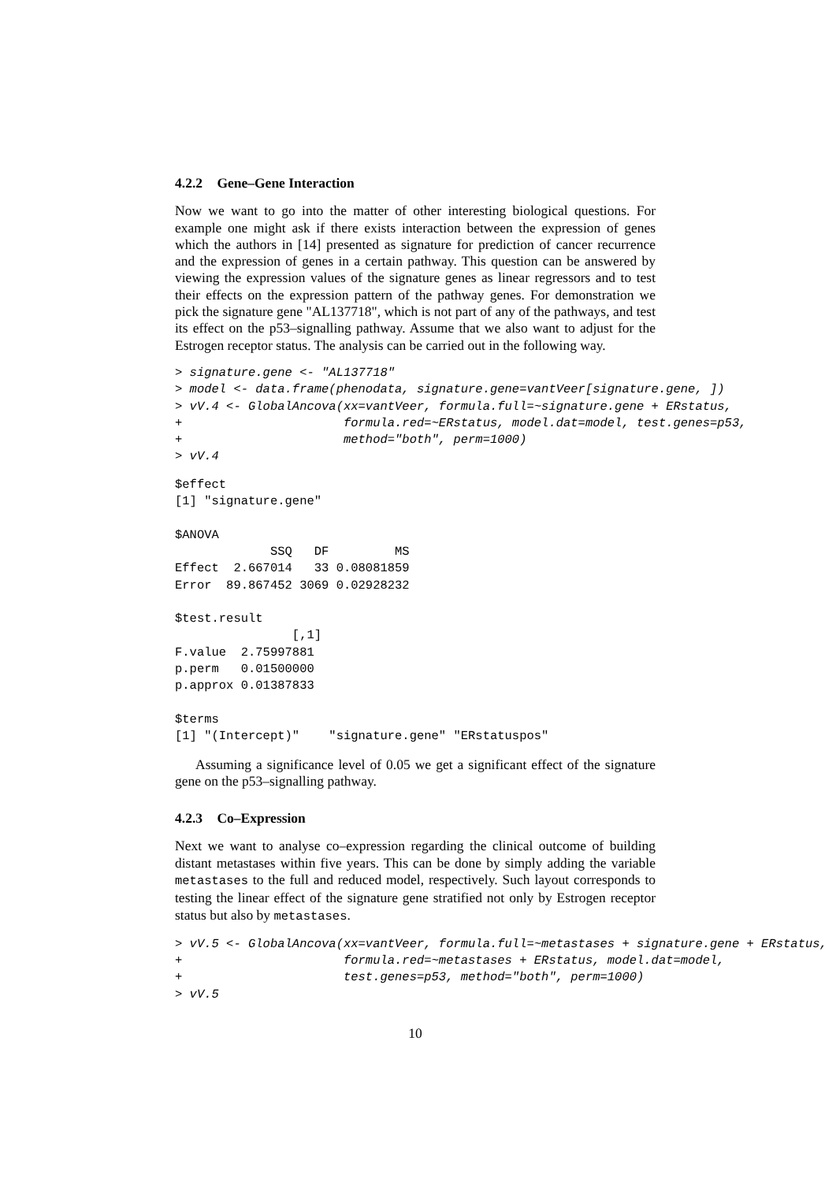4.2.2 Gene–Gene Interaction
Now we want to go into the matter of other interesting biological questions. For example one might ask if there exists interaction between the expression of genes which the authors in [14] presented as signature for prediction of cancer recurrence and the expression of genes in a certain pathway. This question can be answered by viewing the expression values of the signature genes as linear regressors and to test their effects on the expression pattern of the pathway genes. For demonstration we pick the signature gene "AL137718", which is not part of any of the pathways, and test its effect on the p53–signalling pathway. Assume that we also want to adjust for the Estrogen receptor status. The analysis can be carried out in the following way.
> signature.gene <- "AL137718"
> model <- data.frame(phenodata, signature.gene=vantVeer[signature.gene, ])
> vV.4 <- GlobalAncova(xx=vantVeer, formula.full=~signature.gene + ERstatus,
+                      formula.red=~ERstatus, model.dat=model, test.genes=p53,
+                      method="both", perm=1000)
> vV.4
$effect
[1] "signature.gene"

$ANOVA
             SSQ   DF         MS
Effect  2.667014   33 0.08081859
Error  89.867452 3069 0.02928232

$test.result
                [,1]
F.value  2.75997881
p.perm   0.01500000
p.approx 0.01387833

$terms
[1] "(Intercept)"    "signature.gene" "ERstatuspos"
Assuming a significance level of 0.05 we get a significant effect of the signature gene on the p53–signalling pathway.
4.2.3 Co–Expression
Next we want to analyse co–expression regarding the clinical outcome of building distant metastases within five years. This can be done by simply adding the variable metastases to the full and reduced model, respectively. Such layout corresponds to testing the linear effect of the signature gene stratified not only by Estrogen receptor status but also by metastases.
> vV.5 <- GlobalAncova(xx=vantVeer, formula.full=~metastases + signature.gene + ERstatus,
+                      formula.red=~metastases + ERstatus, model.dat=model,
+                      test.genes=p53, method="both", perm=1000)
> vV.5
10